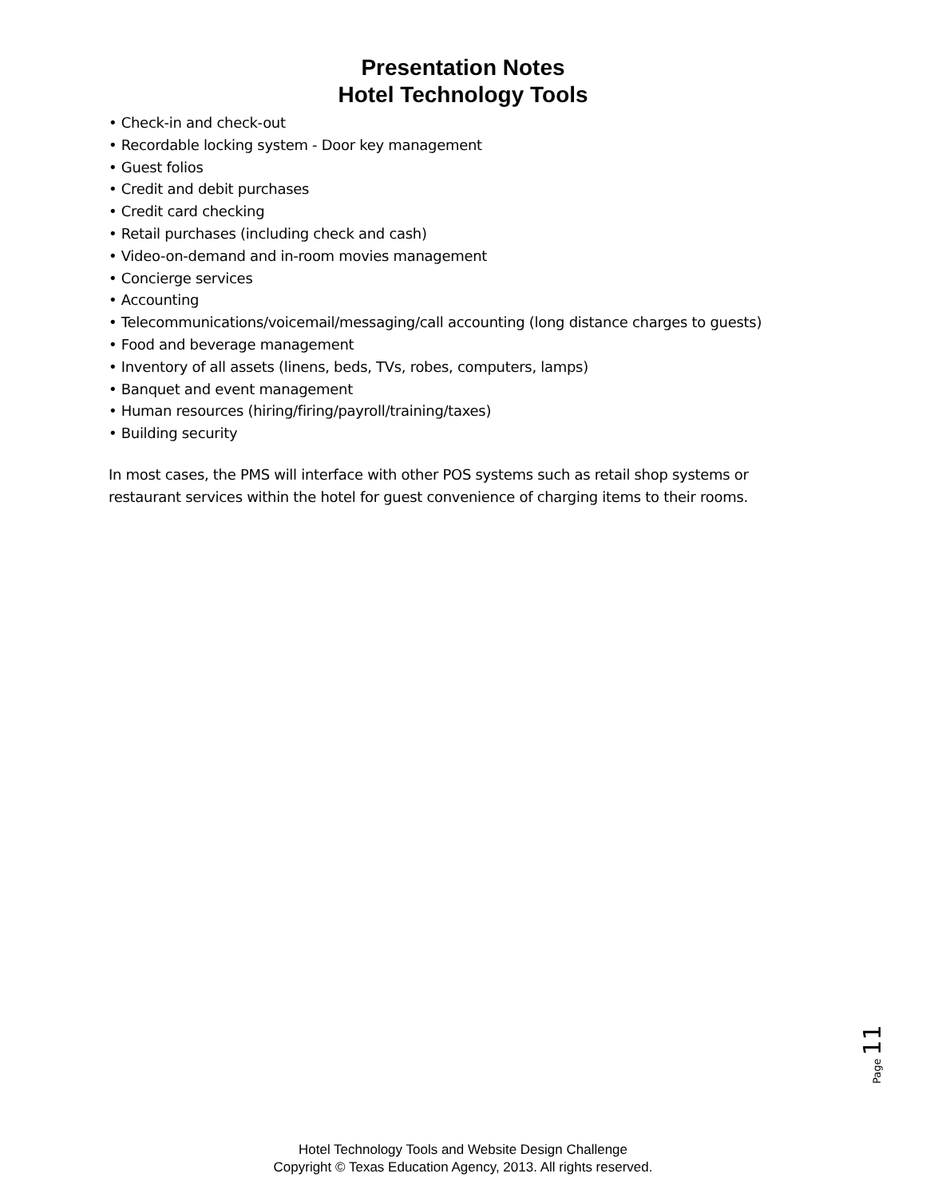Presentation Notes
Hotel Technology Tools
• Check-in and check-out
• Recordable locking system - Door key management
• Guest folios
• Credit and debit purchases
• Credit card checking
• Retail purchases (including check and cash)
• Video-on-demand and in-room movies management
• Concierge services
• Accounting
• Telecommunications/voicemail/messaging/call accounting (long distance charges to guests)
• Food and beverage management
• Inventory of all assets (linens, beds, TVs, robes, computers, lamps)
• Banquet and event management
• Human resources (hiring/firing/payroll/training/taxes)
• Building security
In most cases, the PMS will interface with other POS systems such as retail shop systems or restaurant services within the hotel for guest convenience of charging items to their rooms.
Page 11
Hotel Technology Tools and Website Design Challenge
Copyright © Texas Education Agency, 2013. All rights reserved.